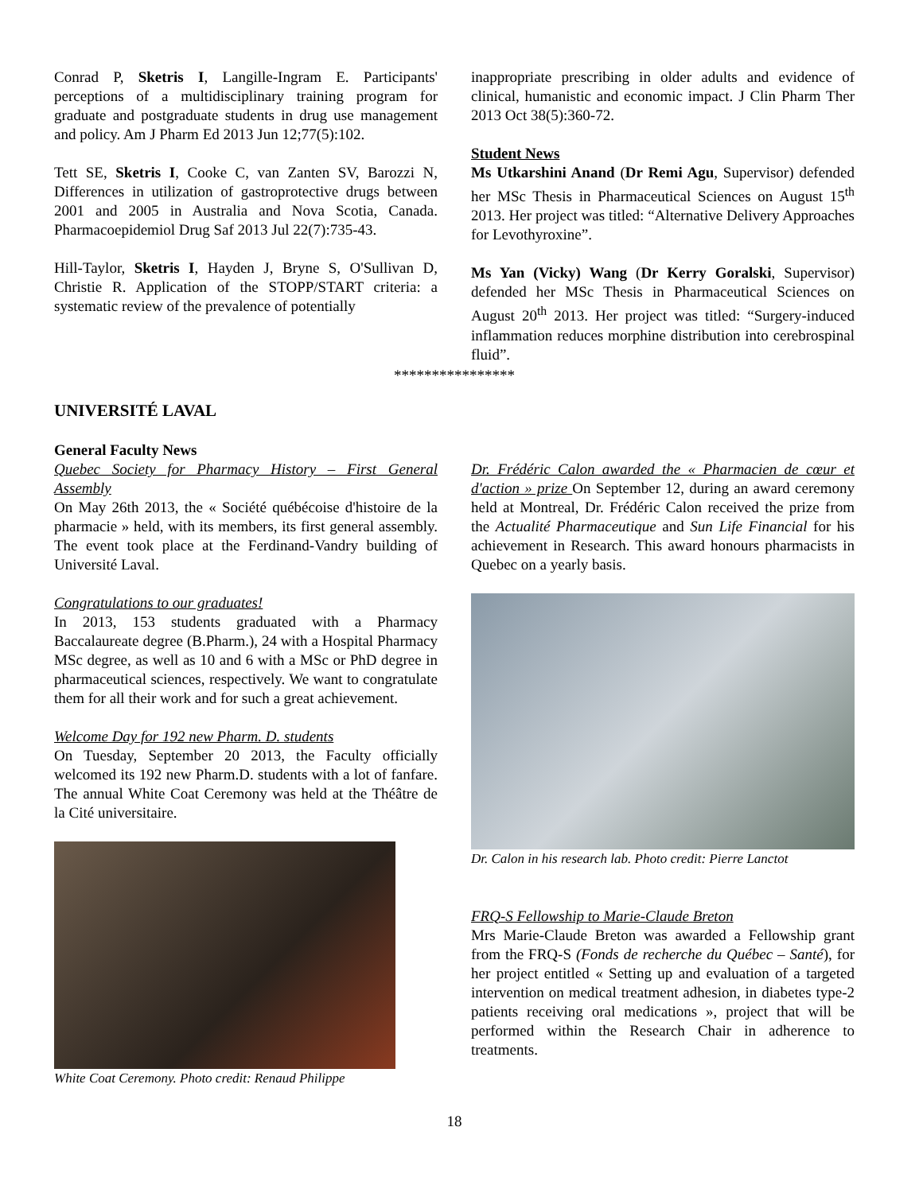Conrad P, Sketris I, Langille-Ingram E. Participants' perceptions of a multidisciplinary training program for graduate and postgraduate students in drug use management and policy. Am J Pharm Ed 2013 Jun 12;77(5):102.
Tett SE, Sketris I, Cooke C, van Zanten SV, Barozzi N, Differences in utilization of gastroprotective drugs between 2001 and 2005 in Australia and Nova Scotia, Canada. Pharmacoepidemiol Drug Saf 2013 Jul 22(7):735-43.
Hill-Taylor, Sketris I, Hayden J, Bryne S, O'Sullivan D, Christie R. Application of the STOPP/START criteria: a systematic review of the prevalence of potentially
inappropriate prescribing in older adults and evidence of clinical, humanistic and economic impact. J Clin Pharm Ther 2013 Oct 38(5):360-72.
Student News
Ms Utkarshini Anand (Dr Remi Agu, Supervisor) defended her MSc Thesis in Pharmaceutical Sciences on August 15<sup>th</sup> 2013. Her project was titled: “Alternative Delivery Approaches for Levothyroxine”.
Ms Yan (Vicky) Wang (Dr Kerry Goralski, Supervisor) defended her MSc Thesis in Pharmaceutical Sciences on August 20<sup>th</sup> 2013. Her project was titled: “Surgery-induced inflammation reduces morphine distribution into cerebrospinal fluid”.
****************
UNIVERSITÉ LAVAL
General Faculty News
Quebec Society for Pharmacy History – First General Assembly
On May 26th 2013, the « Société québécoise d'histoire de la pharmacie » held, with its members, its first general assembly. The event took place at the Ferdinand-Vandry building of Université Laval.
Congratulations to our graduates!
In 2013, 153 students graduated with a Pharmacy Baccalaureate degree (B.Pharm.), 24 with a Hospital Pharmacy MSc degree, as well as 10 and 6 with a MSc or PhD degree in pharmaceutical sciences, respectively. We want to congratulate them for all their work and for such a great achievement.
Welcome Day for 192 new Pharm. D. students
On Tuesday, September 20 2013, the Faculty officially welcomed its 192 new Pharm.D. students with a lot of fanfare. The annual White Coat Ceremony was held at the Théâtre de la Cité universitaire.
White Coat Ceremony. Photo credit: Renaud Philippe
Dr. Frédéric Calon awarded the « Pharmacien de cœur et d'action » prize On September 12, during an award ceremony held at Montreal, Dr. Frédéric Calon received the prize from the Actualité Pharmaceutique and Sun Life Financial for his achievement in Research. This award honours pharmacists in Quebec on a yearly basis.
Dr. Calon in his research lab. Photo credit: Pierre Lanctot
FRQ-S Fellowship to Marie-Claude Breton
Mrs Marie-Claude Breton was awarded a Fellowship grant from the FRQ-S (Fonds de recherche du Québec – Santé), for her project entitled « Setting up and evaluation of a targeted intervention on medical treatment adhesion, in diabetes type-2 patients receiving oral medications », project that will be performed within the Research Chair in adherence to treatments.
18